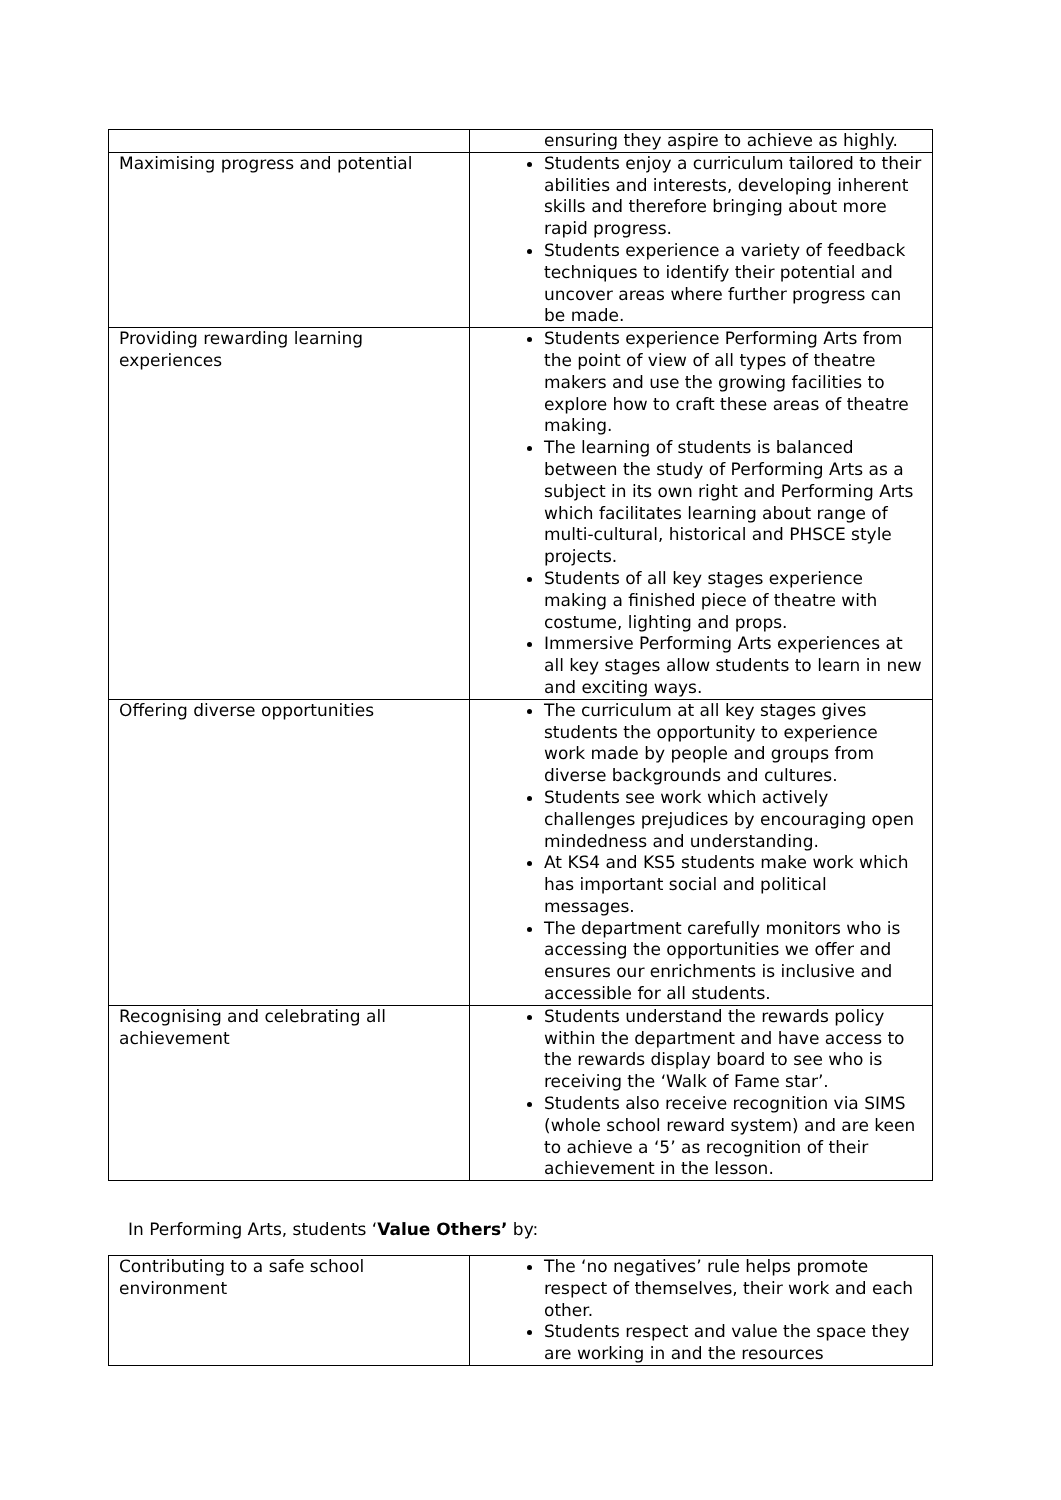| | ensuring they aspire to achieve as highly. |
| Maximising progress and potential | Students enjoy a curriculum tailored to their abilities and interests, developing inherent skills and therefore bringing about more rapid progress. Students experience a variety of feedback techniques to identify their potential and uncover areas where further progress can be made. |
| Providing rewarding learning experiences | Students experience Performing Arts from the point of view of all types of theatre makers and use the growing facilities to explore how to craft these areas of theatre making. The learning of students is balanced between the study of Performing Arts as a subject in its own right and Performing Arts which facilitates learning about range of multi-cultural, historical and PHSCE style projects. Students of all key stages experience making a finished piece of theatre with costume, lighting and props. Immersive Performing Arts experiences at all key stages allow students to learn in new and exciting ways. |
| Offering diverse opportunities | The curriculum at all key stages gives students the opportunity to experience work made by people and groups from diverse backgrounds and cultures. Students see work which actively challenges prejudices by encouraging open mindedness and understanding. At KS4 and KS5 students make work which has important social and political messages. The department carefully monitors who is accessing the opportunities we offer and ensures our enrichments is inclusive and accessible for all students. |
| Recognising and celebrating all achievement | Students understand the rewards policy within the department and have access to the rewards display board to see who is receiving the ‘Walk of Fame star’. Students also receive recognition via SIMS (whole school reward system) and are keen to achieve a ‘5’ as recognition of their achievement in the lesson. |
In Performing Arts, students ‘Value Others’ by:
| Contributing to a safe school environment | The ‘no negatives’ rule helps promote respect of themselves, their work and each other. Students respect and value the space they are working in and the resources |